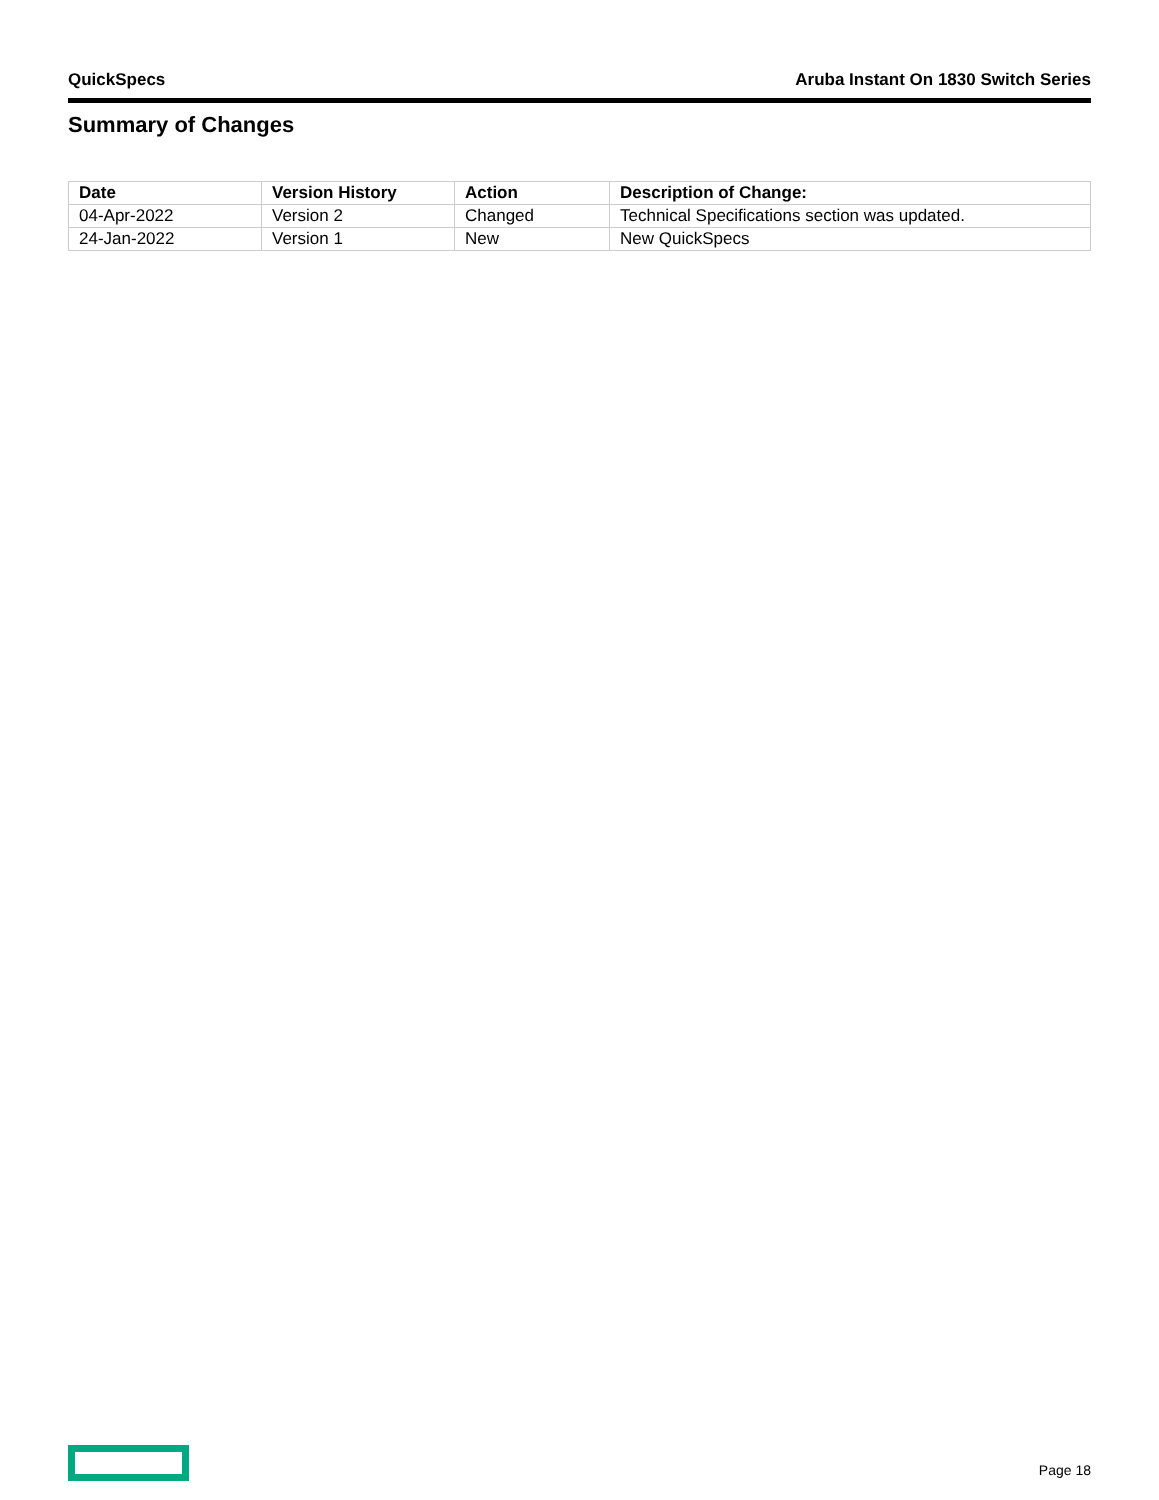QuickSpecs Aruba Instant On 1830 Switch Series
Summary of Changes
| Date | Version History | Action | Description of Change: |
| --- | --- | --- | --- |
| 04-Apr-2022 | Version 2 | Changed | Technical Specifications section was updated. |
| 24-Jan-2022 | Version 1 | New | New QuickSpecs |
Page 18